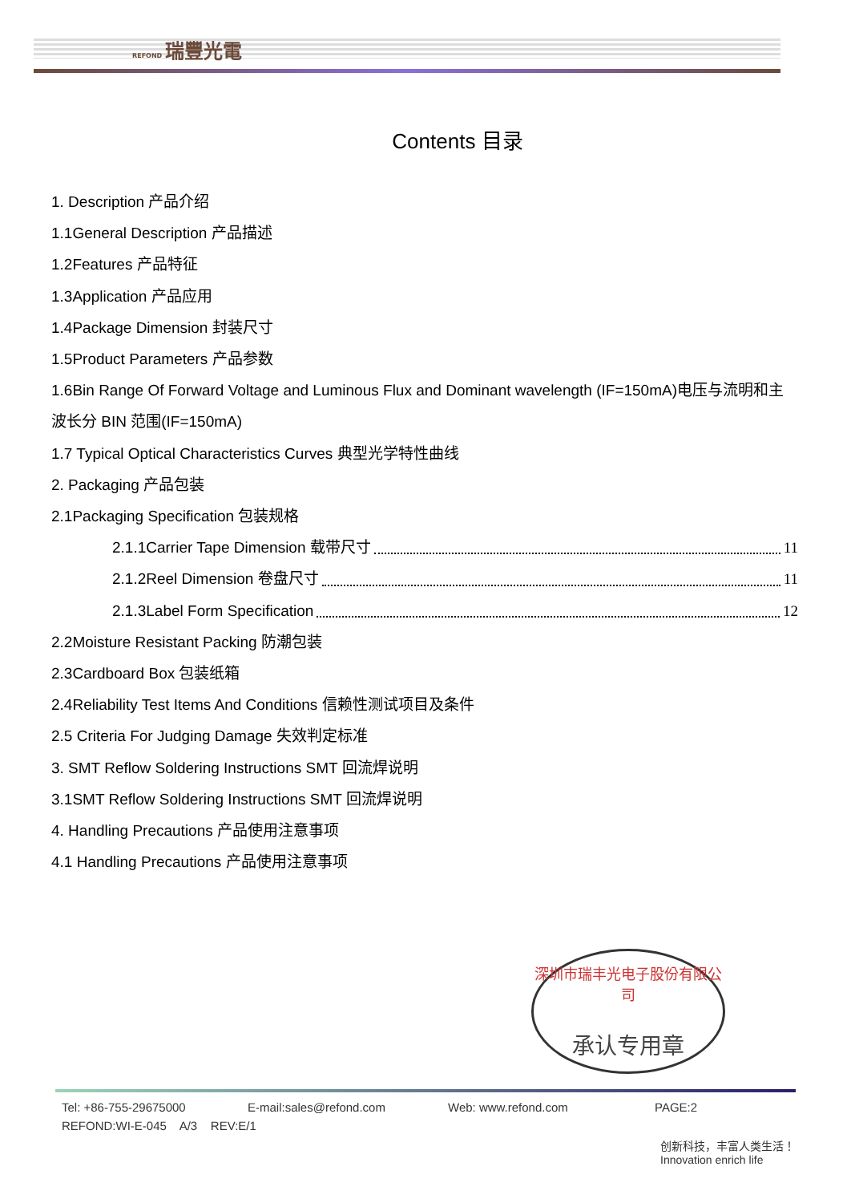REFOND 瑞豐光電
Contents 目录
1. Description 产品介绍
1.1General Description 产品描述
1.2Features 产品特征
1.3Application 产品应用
1.4Package Dimension 封装尺寸
1.5Product Parameters 产品参数
1.6Bin Range Of Forward Voltage and Luminous Flux and Dominant wavelength (IF=150mA)电压与流明和主波长分 BIN 范围(IF=150mA)
1.7 Typical Optical Characteristics Curves 典型光学特性曲线
2. Packaging 产品包装
2.1Packaging Specification 包装规格
2.1.1Carrier Tape Dimension 载带尺寸 11
2.1.2Reel Dimension 卷盘尺寸 11
2.1.3Label Form Specification 12
2.2Moisture Resistant Packing 防潮包装
2.3Cardboard Box 包装纸箱
2.4Reliability Test Items And Conditions 信赖性测试项目及条件
2.5 Criteria For Judging Damage 失效判定标准
3. SMT Reflow Soldering Instructions SMT 回流焊说明
3.1SMT Reflow Soldering Instructions SMT 回流焊说明
4. Handling Precautions 产品使用注意事项
4.1 Handling Precautions 产品使用注意事项
深圳市瑞丰光电子股份有限公司
承认专用章
Tel: +86-755-29675000 E-mail:sales@refond.com Web: www.refond.com PAGE:2
REFOND:WI-E-045 A/3 REV:E/1
创新科技，丰富人类生活！
Innovation enrich life